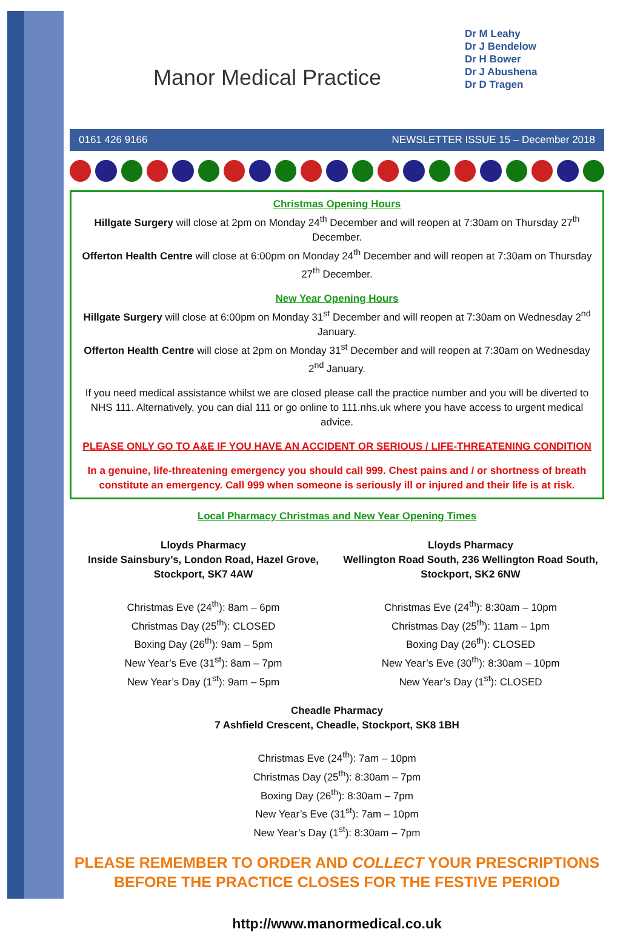Manor Medical Practice
Dr M Leahy
Dr J Bendelow
Dr H Bower
Dr J Abushena
Dr D Tragen
0161 426 9166 NEWSLETTER ISSUE 15 – December 2018
Christmas Opening Hours
Hillgate Surgery will close at 2pm on Monday 24<sup>th</sup> December and will reopen at 7:30am on Thursday 27<sup>th</sup> December.
Offerton Health Centre will close at 6:00pm on Monday 24<sup>th</sup> December and will reopen at 7:30am on Thursday 27<sup>th</sup> December.
New Year Opening Hours
Hillgate Surgery will close at 6:00pm on Monday 31<sup>st</sup> December and will reopen at 7:30am on Wednesday 2<sup>nd</sup> January.
Offerton Health Centre will close at 2pm on Monday 31<sup>st</sup> December and will reopen at 7:30am on Wednesday 2<sup>nd</sup> January.
If you need medical assistance whilst we are closed please call the practice number and you will be diverted to NHS 111. Alternatively, you can dial 111 or go online to 111.nhs.uk where you have access to urgent medical advice.
PLEASE ONLY GO TO A&E IF YOU HAVE AN ACCIDENT OR SERIOUS / LIFE-THREATENING CONDITION
In a genuine, life-threatening emergency you should call 999. Chest pains and / or shortness of breath constitute an emergency. Call 999 when someone is seriously ill or injured and their life is at risk.
Local Pharmacy Christmas and New Year Opening Times
Lloyds Pharmacy
Inside Sainsbury’s, London Road, Hazel Grove, Stockport, SK7 4AW
Christmas Eve (24<sup>th</sup>): 8am – 6pm
Christmas Day (25<sup>th</sup>): CLOSED
Boxing Day (26<sup>th</sup>): 9am – 5pm
New Year’s Eve (31<sup>st</sup>): 8am – 7pm
New Year’s Day (1<sup>st</sup>): 9am – 5pm
Lloyds Pharmacy
Wellington Road South, 236 Wellington Road South, Stockport, SK2 6NW
Christmas Eve (24<sup>th</sup>): 8:30am – 10pm
Christmas Day (25<sup>th</sup>): 11am – 1pm
Boxing Day (26<sup>th</sup>): CLOSED
New Year’s Eve (30<sup>th</sup>): 8:30am – 10pm
New Year’s Day (1<sup>st</sup>): CLOSED
Cheadle Pharmacy
7 Ashfield Crescent, Cheadle, Stockport, SK8 1BH
Christmas Eve (24<sup>th</sup>): 7am – 10pm
Christmas Day (25<sup>th</sup>): 8:30am – 7pm
Boxing Day (26<sup>th</sup>): 8:30am – 7pm
New Year’s Eve (31<sup>st</sup>): 7am – 10pm
New Year’s Day (1<sup>st</sup>): 8:30am – 7pm
PLEASE REMEMBER TO ORDER AND COLLECT YOUR PRESCRIPTIONS
BEFORE THE PRACTICE CLOSES FOR THE FESTIVE PERIOD
http://www.manormedical.co.uk